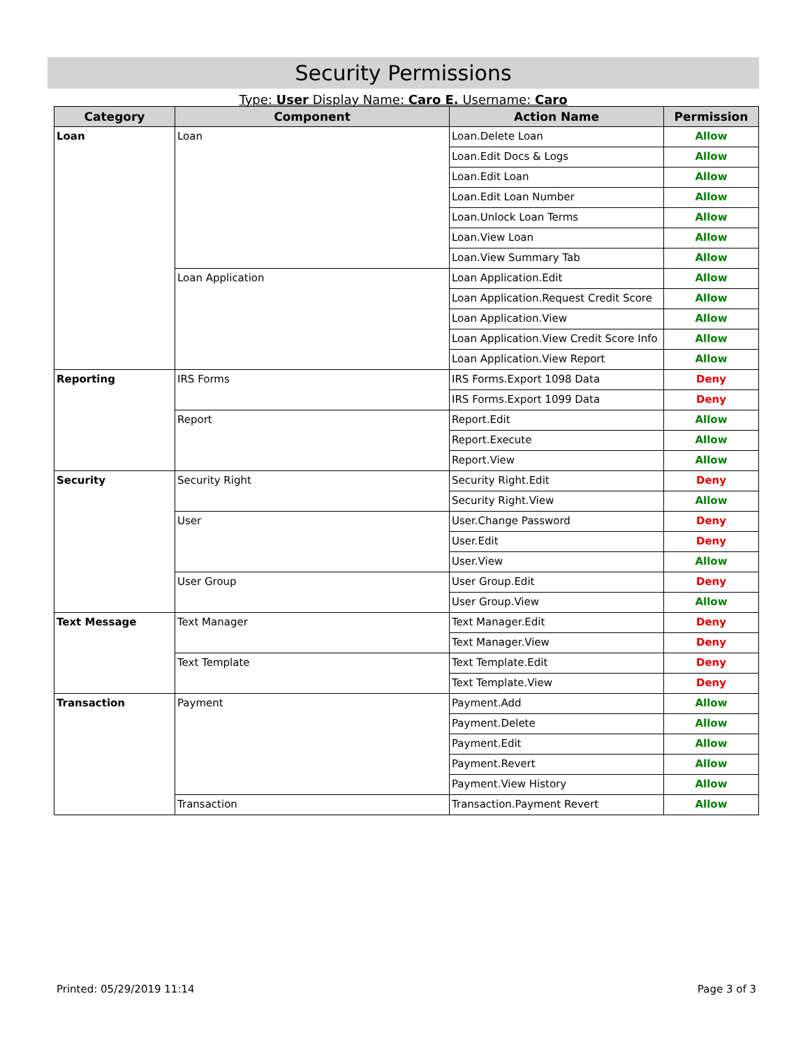Security Permissions
Type: User Display Name: Caro E. Username: Caro
| Category | Component | Action Name | Permission |
| --- | --- | --- | --- |
| Loan | Loan | Loan.Delete Loan | Allow |
| | | Loan.Edit Docs & Logs | Allow |
| | | Loan.Edit Loan | Allow |
| | | Loan.Edit Loan Number | Allow |
| | | Loan.Unlock Loan Terms | Allow |
| | | Loan.View Loan | Allow |
| | | Loan.View Summary Tab | Allow |
| | Loan Application | Loan Application.Edit | Allow |
| | | Loan Application.Request Credit Score | Allow |
| | | Loan Application.View | Allow |
| | | Loan Application.View Credit Score Info | Allow |
| | | Loan Application.View Report | Allow |
| Reporting | IRS Forms | IRS Forms.Export 1098 Data | Deny |
| | | IRS Forms.Export 1099 Data | Deny |
| | Report | Report.Edit | Allow |
| | | Report.Execute | Allow |
| | | Report.View | Allow |
| Security | Security Right | Security Right.Edit | Deny |
| | | Security Right.View | Allow |
| | User | User.Change Password | Deny |
| | | User.Edit | Deny |
| | | User.View | Allow |
| | User Group | User Group.Edit | Deny |
| | | User Group.View | Allow |
| Text Message | Text Manager | Text Manager.Edit | Deny |
| | | Text Manager.View | Deny |
| | Text Template | Text Template.Edit | Deny |
| | | Text Template.View | Deny |
| Transaction | Payment | Payment.Add | Allow |
| | | Payment.Delete | Allow |
| | | Payment.Edit | Allow |
| | | Payment.Revert | Allow |
| | | Payment.View History | Allow |
| | Transaction | Transaction.Payment Revert | Allow |
Printed: 05/29/2019 11:14 Page 3 of 3